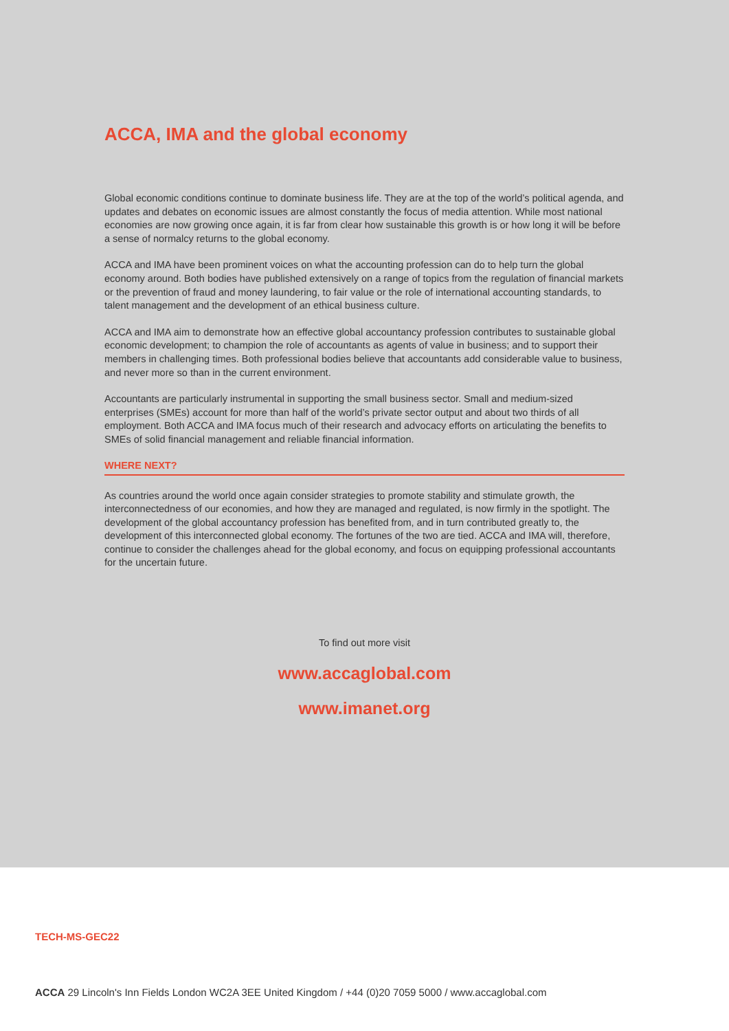ACCA, IMA and the global economy
Global economic conditions continue to dominate business life. They are at the top of the world’s political agenda, and updates and debates on economic issues are almost constantly the focus of media attention. While most national economies are now growing once again, it is far from clear how sustainable this growth is or how long it will be before a sense of normalcy returns to the global economy.
ACCA and IMA have been prominent voices on what the accounting profession can do to help turn the global economy around. Both bodies have published extensively on a range of topics from the regulation of financial markets or the prevention of fraud and money laundering, to fair value or the role of international accounting standards, to talent management and the development of an ethical business culture.
ACCA and IMA aim to demonstrate how an effective global accountancy profession contributes to sustainable global economic development; to champion the role of accountants as agents of value in business; and to support their members in challenging times. Both professional bodies believe that accountants add considerable value to business, and never more so than in the current environment.
Accountants are particularly instrumental in supporting the small business sector. Small and medium-sized enterprises (SMEs) account for more than half of the world’s private sector output and about two thirds of all employment. Both ACCA and IMA focus much of their research and advocacy efforts on articulating the benefits to SMEs of solid financial management and reliable financial information.
WHERE NEXT?
As countries around the world once again consider strategies to promote stability and stimulate growth, the interconnectedness of our economies, and how they are managed and regulated, is now firmly in the spotlight. The development of the global accountancy profession has benefited from, and in turn contributed greatly to, the development of this interconnected global economy. The fortunes of the two are tied. ACCA and IMA will, therefore, continue to consider the challenges ahead for the global economy, and focus on equipping professional accountants for the uncertain future.
To find out more visit
www.accaglobal.com
www.imanet.org
TECH-MS-GEC22
ACCA 29 Lincoln's Inn Fields London WC2A 3EE United Kingdom / +44 (0)20 7059 5000 / www.accaglobal.com